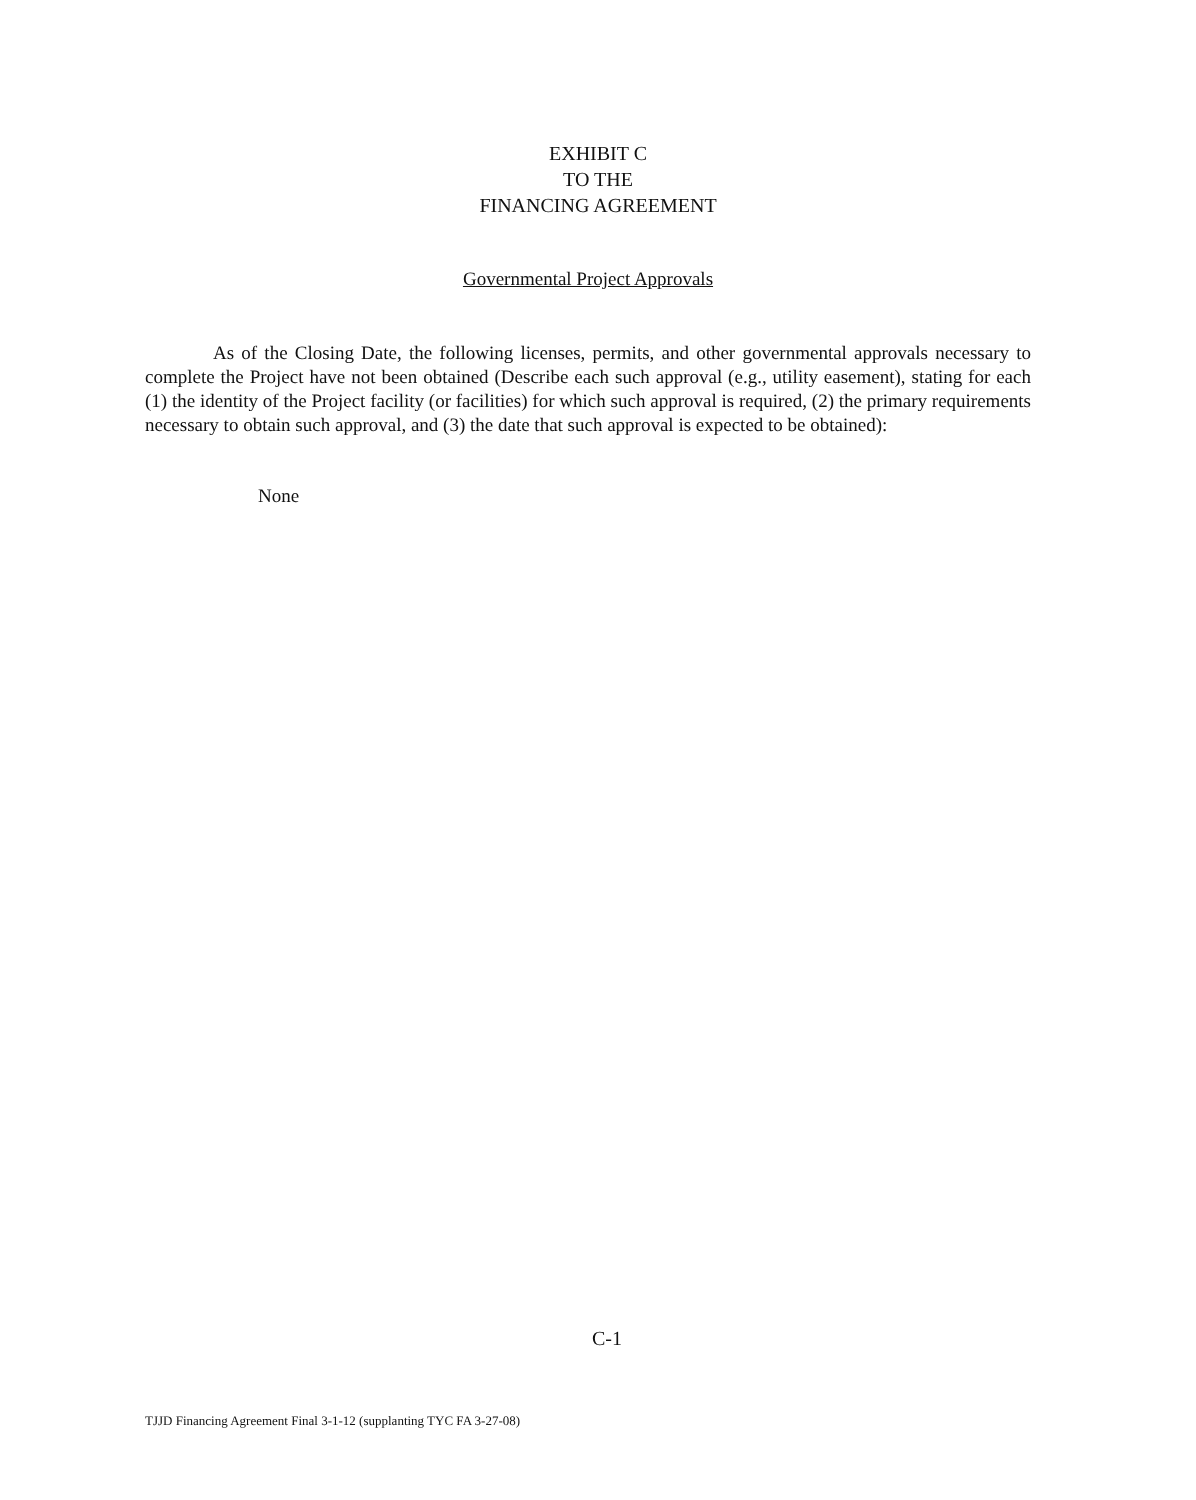EXHIBIT C
TO THE
FINANCING AGREEMENT
Governmental Project Approvals
As of the Closing Date, the following licenses, permits, and other governmental approvals necessary to complete the Project have not been obtained (Describe each such approval (e.g., utility easement), stating for each (1) the identity of the Project facility (or facilities) for which such approval is required, (2) the primary requirements necessary to obtain such approval, and (3) the date that such approval is expected to be obtained):
None
C-1
TJJD Financing Agreement Final 3-1-12 (supplanting TYC FA 3-27-08)